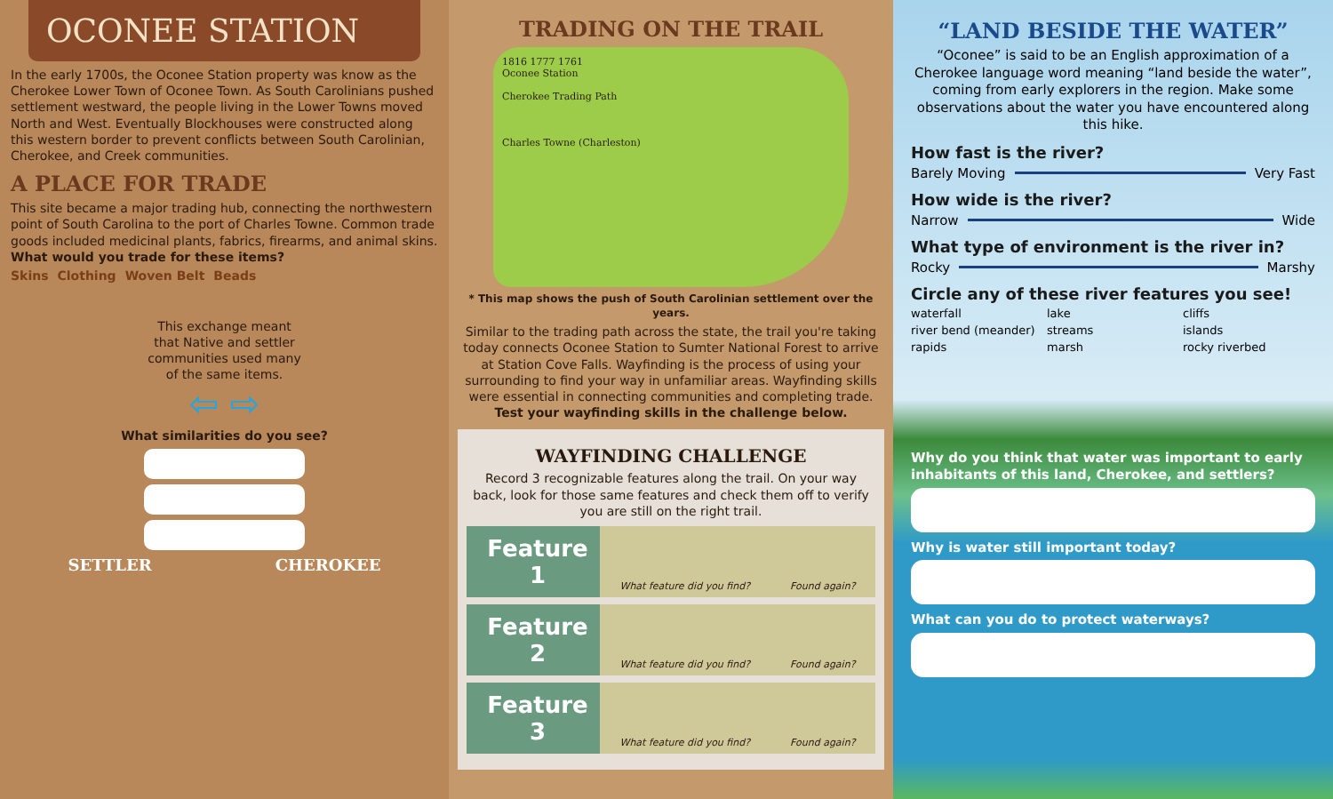OCONEE STATION
In the early 1700s, the Oconee Station property was know as the Cherokee Lower Town of Oconee Town. As South Carolinians pushed settlement westward, the people living in the Lower Towns moved North and West. Eventually Blockhouses were constructed along this western border to prevent conflicts between South Carolinian, Cherokee, and Creek communities.
A PLACE FOR TRADE
This site became a major trading hub, connecting the northwestern point of South Carolina to the port of Charles Towne. Common trade goods included medicinal plants, fabrics, firearms, and animal skins. What would you trade for these items?
Skins Clothing Woven Belt Beads
This exchange meant that Native and settler communities used many of the same items.
⇦ ⇨
What similarities do you see?
SETTLER CHEROKEE
TRADING ON THE TRAIL
1816 1777 1761
Oconee Station
Cherokee Trading Path
Charles Towne (Charleston)
* This map shows the push of South Carolinian settlement over the years.
Similar to the trading path across the state, the trail you're taking today connects Oconee Station to Sumter National Forest to arrive at Station Cove Falls. Wayfinding is the process of using your surrounding to find your way in unfamiliar areas. Wayfinding skills were essential in connecting communities and completing trade. Test your wayfinding skills in the challenge below.
WAYFINDING CHALLENGE
Record 3 recognizable features along the trail. On your way back, look for those same features and check them off to verify you are still on the right trail.
Feature 1
What feature did you find? Found again?
Feature 2
What feature did you find? Found again?
Feature 3
What feature did you find? Found again?
“LAND BESIDE THE WATER”
“Oconee” is said to be an English approximation of a Cherokee language word meaning “land beside the water”, coming from early explorers in the region. Make some observations about the water you have encountered along this hike.
How fast is the river?
Barely Moving Very Fast
How wide is the river?
Narrow Wide
What type of environment is the river in?
Rocky Marshy
Circle any of these river features you see!
waterfall lake cliffs river bend (meander) streams islands rapids marsh rocky riverbed
Why do you think that water was important to early inhabitants of this land, Cherokee, and settlers?
Why is water still important today?
What can you do to protect waterways?